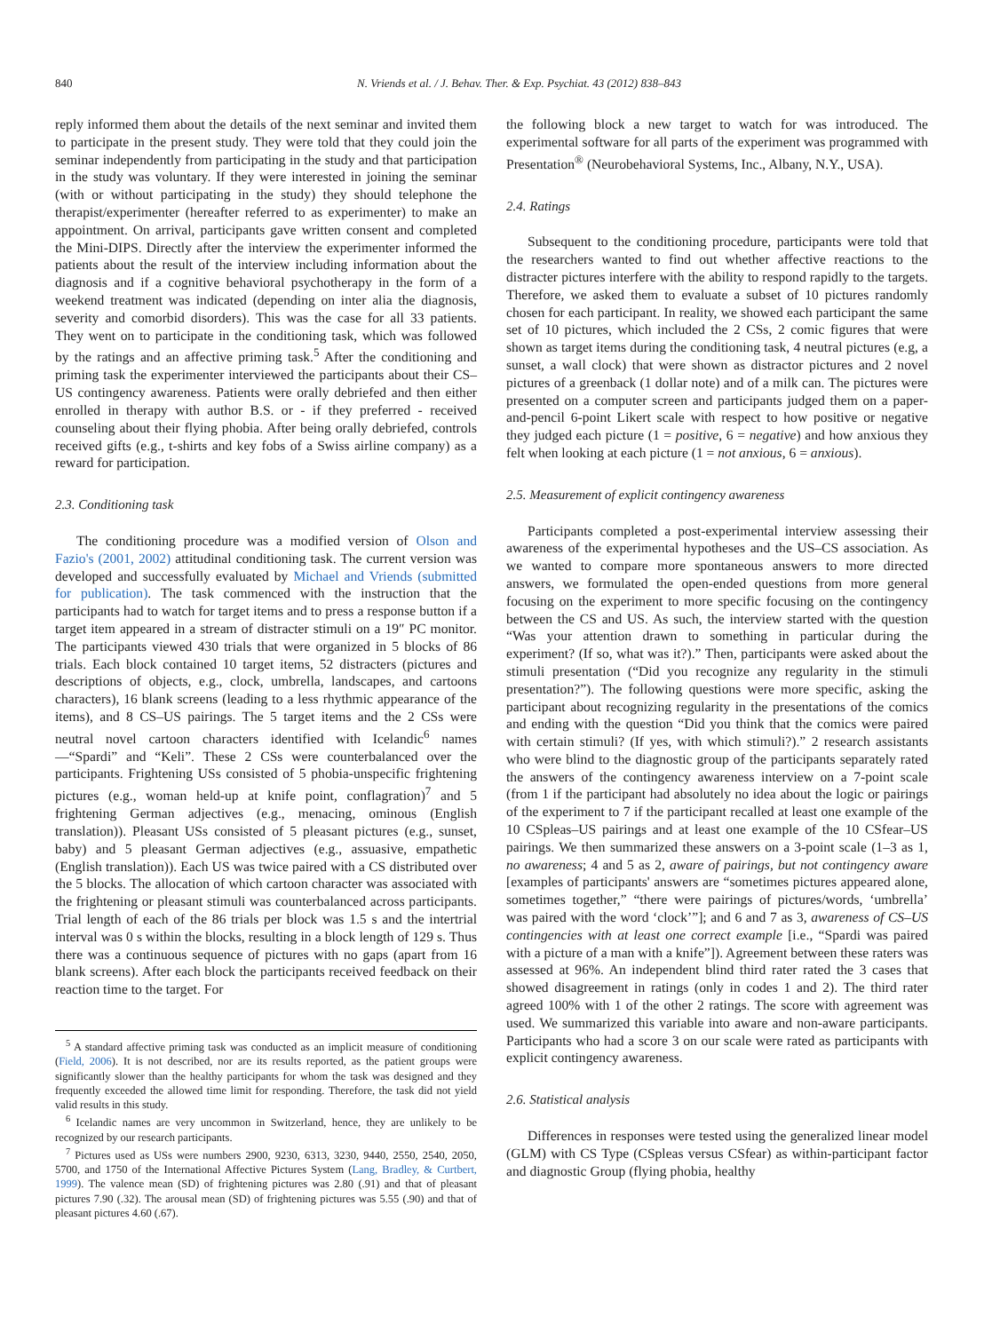840 N. Vriends et al. / J. Behav. Ther. & Exp. Psychiat. 43 (2012) 838–843
reply informed them about the details of the next seminar and invited them to participate in the present study. They were told that they could join the seminar independently from participating in the study and that participation in the study was voluntary. If they were interested in joining the seminar (with or without participating in the study) they should telephone the therapist/experimenter (hereafter referred to as experimenter) to make an appointment. On arrival, participants gave written consent and completed the Mini-DIPS. Directly after the interview the experimenter informed the patients about the result of the interview including information about the diagnosis and if a cognitive behavioral psychotherapy in the form of a weekend treatment was indicated (depending on inter alia the diagnosis, severity and comorbid disorders). This was the case for all 33 patients. They went on to participate in the conditioning task, which was followed by the ratings and an affective priming task.<sup>5</sup> After the conditioning and priming task the experimenter interviewed the participants about their CS–US contingency awareness. Patients were orally debriefed and then either enrolled in therapy with author B.S. or - if they preferred - received counseling about their flying phobia. After being orally debriefed, controls received gifts (e.g., t-shirts and key fobs of a Swiss airline company) as a reward for participation.
2.3. Conditioning task
The conditioning procedure was a modified version of Olson and Fazio's (2001, 2002) attitudinal conditioning task. The current version was developed and successfully evaluated by Michael and Vriends (submitted for publication). The task commenced with the instruction that the participants had to watch for target items and to press a response button if a target item appeared in a stream of distracter stimuli on a 19″ PC monitor. The participants viewed 430 trials that were organized in 5 blocks of 86 trials. Each block contained 10 target items, 52 distracters (pictures and descriptions of objects, e.g., clock, umbrella, landscapes, and cartoons characters), 16 blank screens (leading to a less rhythmic appearance of the items), and 8 CS–US pairings. The 5 target items and the 2 CSs were neutral novel cartoon characters identified with Icelandic<sup>6</sup> names—“Spardi” and “Keli”. These 2 CSs were counterbalanced over the participants. Frightening USs consisted of 5 phobia-unspecific frightening pictures (e.g., woman held-up at knife point, conflagration)<sup>7</sup> and 5 frightening German adjectives (e.g., menacing, ominous (English translation)). Pleasant USs consisted of 5 pleasant pictures (e.g., sunset, baby) and 5 pleasant German adjectives (e.g., assuasive, empathetic (English translation)). Each US was twice paired with a CS distributed over the 5 blocks. The allocation of which cartoon character was associated with the frightening or pleasant stimuli was counterbalanced across participants. Trial length of each of the 86 trials per block was 1.5 s and the intertrial interval was 0 s within the blocks, resulting in a block length of 129 s. Thus there was a continuous sequence of pictures with no gaps (apart from 16 blank screens). After each block the participants received feedback on their reaction time to the target. For
<sup>5</sup> A standard affective priming task was conducted as an implicit measure of conditioning (Field, 2006). It is not described, nor are its results reported, as the patient groups were significantly slower than the healthy participants for whom the task was designed and they frequently exceeded the allowed time limit for responding. Therefore, the task did not yield valid results in this study.
<sup>6</sup> Icelandic names are very uncommon in Switzerland, hence, they are unlikely to be recognized by our research participants.
<sup>7</sup> Pictures used as USs were numbers 2900, 9230, 6313, 3230, 9440, 2550, 2540, 2050, 5700, and 1750 of the International Affective Pictures System (Lang, Bradley, & Curtbert, 1999). The valence mean (SD) of frightening pictures was 2.80 (.91) and that of pleasant pictures 7.90 (.32). The arousal mean (SD) of frightening pictures was 5.55 (.90) and that of pleasant pictures 4.60 (.67).
the following block a new target to watch for was introduced. The experimental software for all parts of the experiment was programmed with Presentation<sup>®</sup> (Neurobehavioral Systems, Inc., Albany, N.Y., USA).
2.4. Ratings
Subsequent to the conditioning procedure, participants were told that the researchers wanted to find out whether affective reactions to the distracter pictures interfere with the ability to respond rapidly to the targets. Therefore, we asked them to evaluate a subset of 10 pictures randomly chosen for each participant. In reality, we showed each participant the same set of 10 pictures, which included the 2 CSs, 2 comic figures that were shown as target items during the conditioning task, 4 neutral pictures (e.g, a sunset, a wall clock) that were shown as distractor pictures and 2 novel pictures of a greenback (1 dollar note) and of a milk can. The pictures were presented on a computer screen and participants judged them on a paper-and-pencil 6-point Likert scale with respect to how positive or negative they judged each picture (1 = positive, 6 = negative) and how anxious they felt when looking at each picture (1 = not anxious, 6 = anxious).
2.5. Measurement of explicit contingency awareness
Participants completed a post-experimental interview assessing their awareness of the experimental hypotheses and the US–CS association. As we wanted to compare more spontaneous answers to more directed answers, we formulated the open-ended questions from more general focusing on the experiment to more specific focusing on the contingency between the CS and US. As such, the interview started with the question “Was your attention drawn to something in particular during the experiment? (If so, what was it?).” Then, participants were asked about the stimuli presentation (“Did you recognize any regularity in the stimuli presentation?”). The following questions were more specific, asking the participant about recognizing regularity in the presentations of the comics and ending with the question “Did you think that the comics were paired with certain stimuli? (If yes, with which stimuli?).” 2 research assistants who were blind to the diagnostic group of the participants separately rated the answers of the contingency awareness interview on a 7-point scale (from 1 if the participant had absolutely no idea about the logic or pairings of the experiment to 7 if the participant recalled at least one example of the 10 CSpleas–US pairings and at least one example of the 10 CSfear–US pairings. We then summarized these answers on a 3-point scale (1–3 as 1, no awareness; 4 and 5 as 2, aware of pairings, but not contingency aware [examples of participants' answers are “sometimes pictures appeared alone, sometimes together,” “there were pairings of pictures/words, ‘umbrella’ was paired with the word ‘clock’”]; and 6 and 7 as 3, awareness of CS–US contingencies with at least one correct example [i.e., “Spardi was paired with a picture of a man with a knife”]). Agreement between these raters was assessed at 96%. An independent blind third rater rated the 3 cases that showed disagreement in ratings (only in codes 1 and 2). The third rater agreed 100% with 1 of the other 2 ratings. The score with agreement was used. We summarized this variable into aware and non-aware participants. Participants who had a score 3 on our scale were rated as participants with explicit contingency awareness.
2.6. Statistical analysis
Differences in responses were tested using the generalized linear model (GLM) with CS Type (CSpleas versus CSfear) as within-participant factor and diagnostic Group (flying phobia, healthy